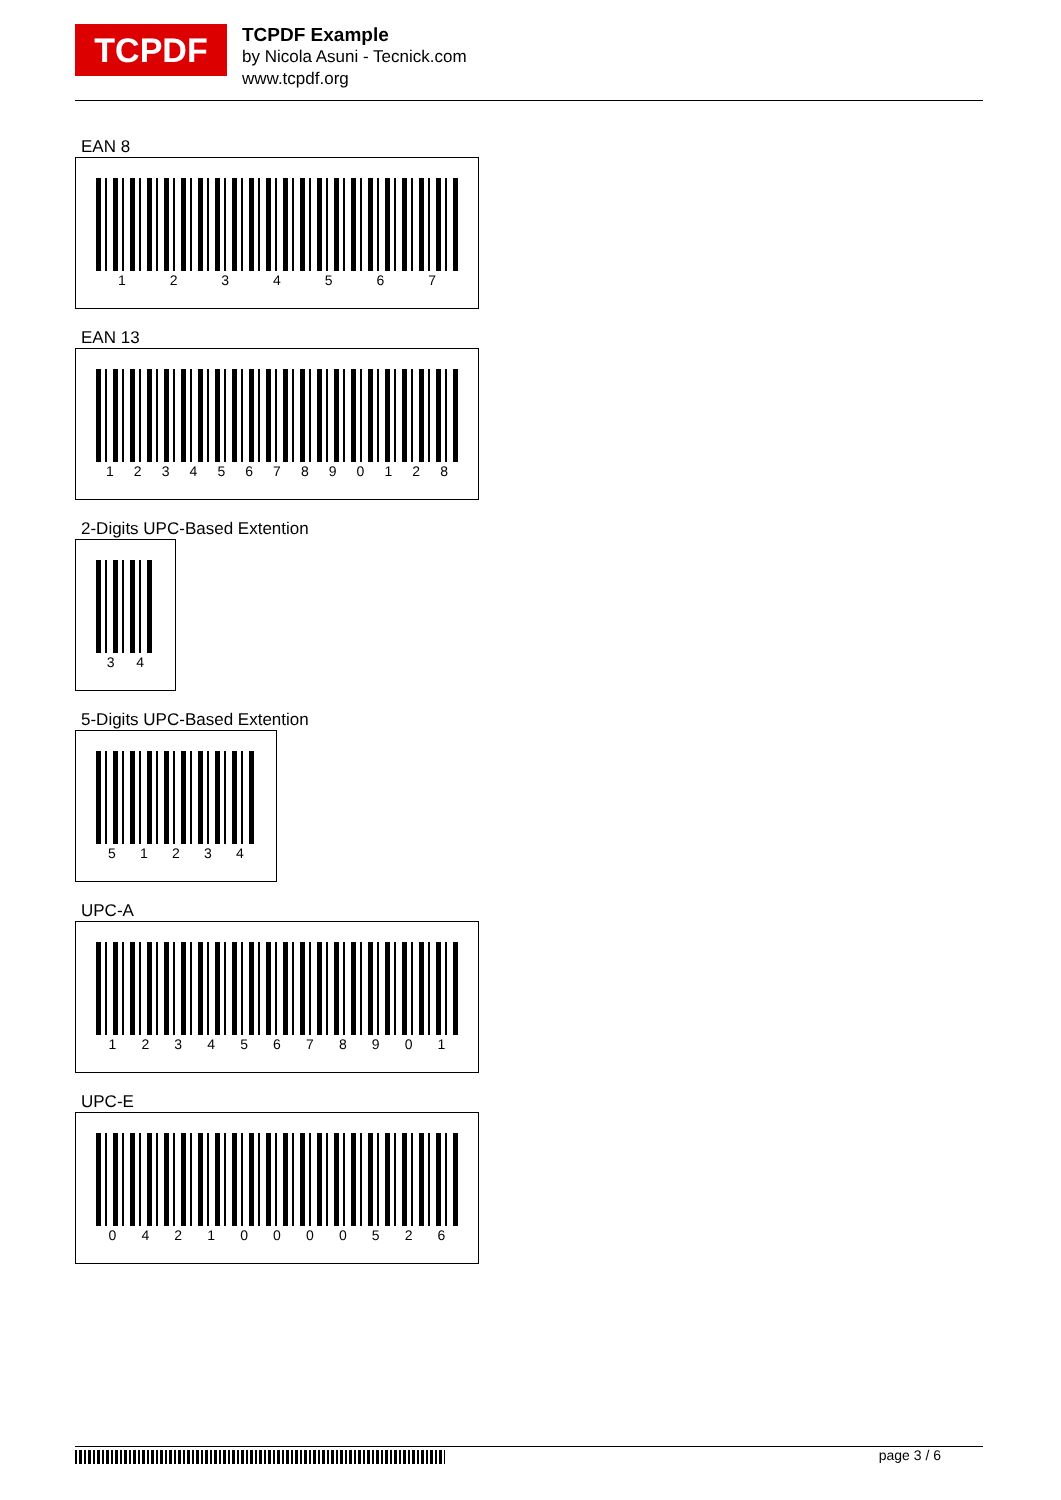TCPDF
TCPDF Example
by Nicola Asuni - Tecnick.com
www.tcpdf.org
EAN 8
1234567
EAN 13
1234567890128
2-Digits UPC-Based Extention
34
5-Digits UPC-Based Extention
51234
UPC-A
12345678901
UPC-E
04210000526
page 3 / 6